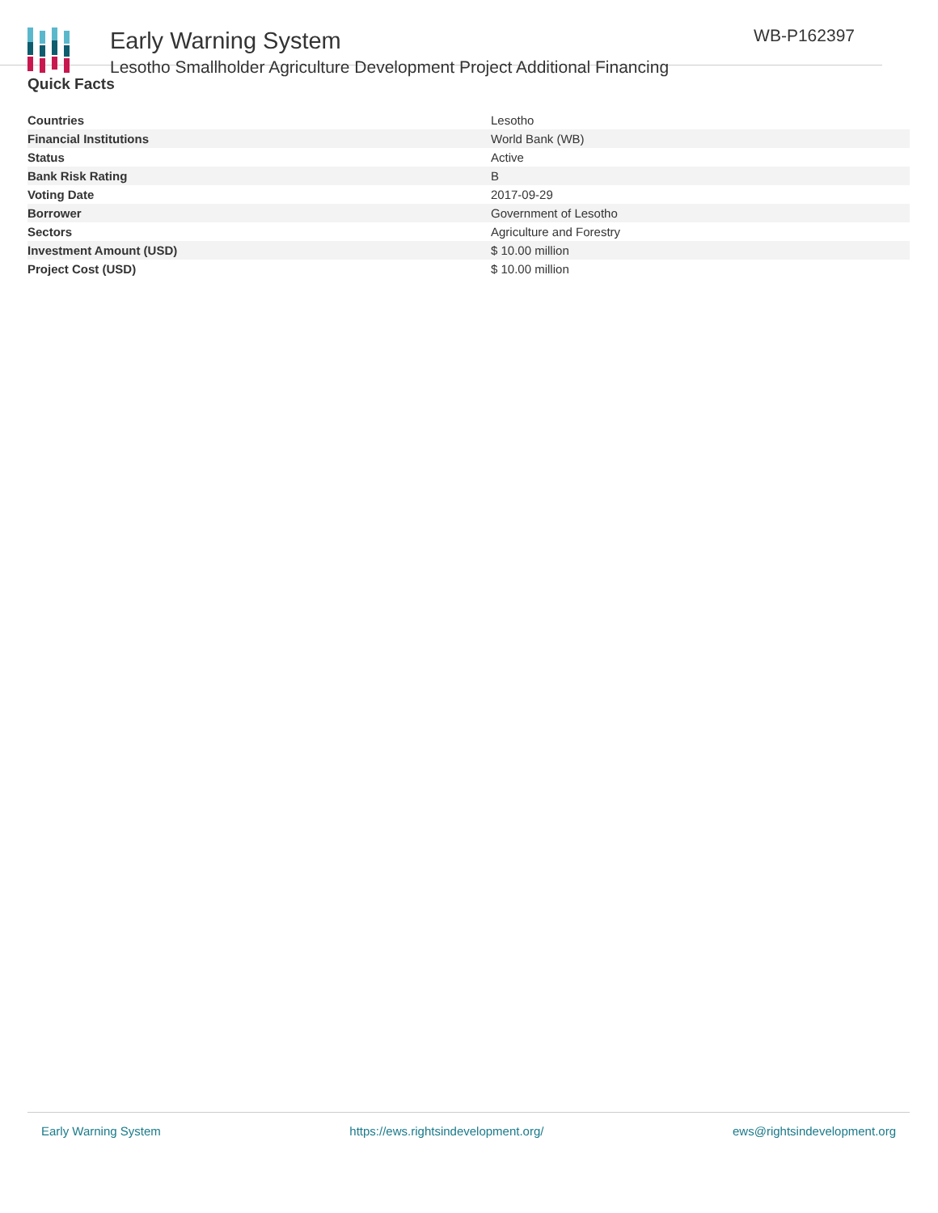Early Warning System
Lesotho Smallholder Agriculture Development Project Additional Financing
WB-P162397
Quick Facts
| Countries | Lesotho |
| Financial Institutions | World Bank (WB) |
| Status | Active |
| Bank Risk Rating | B |
| Voting Date | 2017-09-29 |
| Borrower | Government of Lesotho |
| Sectors | Agriculture and Forestry |
| Investment Amount (USD) | $ 10.00 million |
| Project Cost (USD) | $ 10.00 million |
Early Warning System https://ews.rightsindevelopment.org/ ews@rightsindevelopment.org